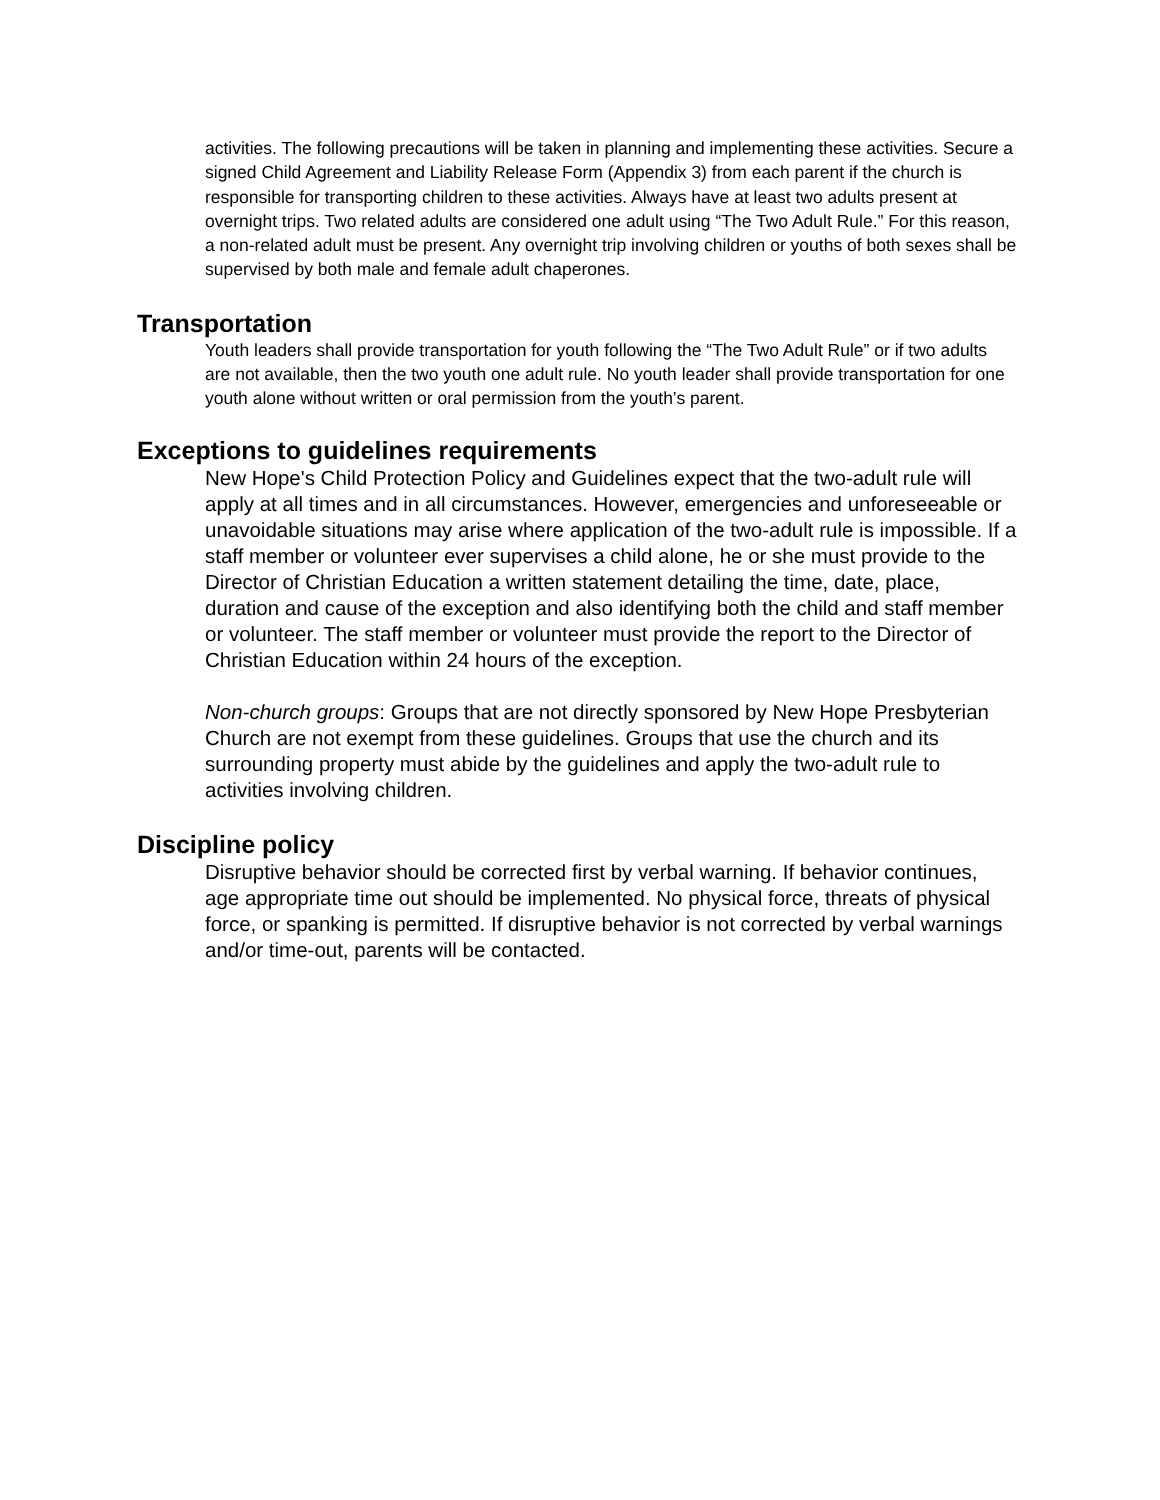activities. The following precautions will be taken in planning and implementing these activities. Secure a signed Child Agreement and Liability Release Form (Appendix 3) from each parent if the church is responsible for transporting children to these activities. Always have at least two adults present at overnight trips. Two related adults are considered one adult using “The Two Adult Rule.” For this reason, a non-related adult must be present. Any overnight trip involving children or youths of both sexes shall be supervised by both male and female adult chaperones.
Transportation
Youth leaders shall provide transportation for youth following the “The Two Adult Rule” or if two adults are not available, then the two youth one adult rule. No youth leader shall provide transportation for one youth alone without written or oral permission from the youth’s parent.
Exceptions to guidelines requirements
New Hope's Child Protection Policy and Guidelines expect that the two-adult rule will apply at all times and in all circumstances. However, emergencies and unforeseeable or unavoidable situations may arise where application of the two-adult rule is impossible. If a staff member or volunteer ever supervises a child alone, he or she must provide to the Director of Christian Education a written statement detailing the time, date, place, duration and cause of the exception and also identifying both the child and staff member or volunteer. The staff member or volunteer must provide the report to the Director of Christian Education within 24 hours of the exception.
Non-church groups: Groups that are not directly sponsored by New Hope Presbyterian Church are not exempt from these guidelines. Groups that use the church and its surrounding property must abide by the guidelines and apply the two-adult rule to activities involving children.
Discipline policy
Disruptive behavior should be corrected first by verbal warning. If behavior continues, age appropriate time out should be implemented. No physical force, threats of physical force, or spanking is permitted. If disruptive behavior is not corrected by verbal warnings and/or time-out, parents will be contacted.